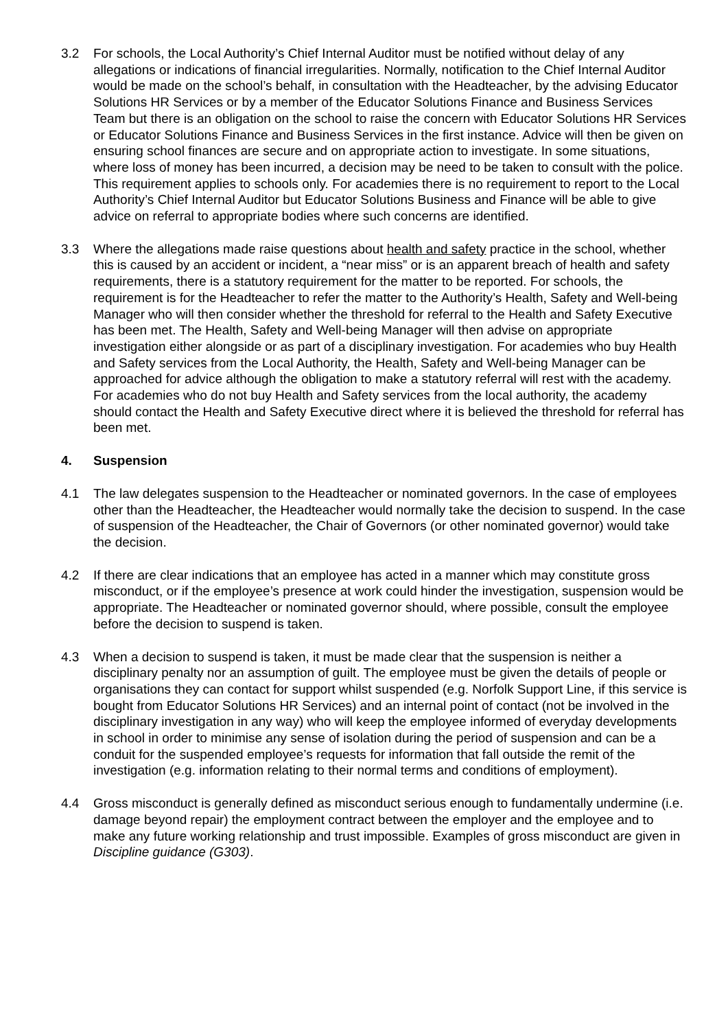3.2 For schools, the Local Authority’s Chief Internal Auditor must be notified without delay of any allegations or indications of financial irregularities. Normally, notification to the Chief Internal Auditor would be made on the school’s behalf, in consultation with the Headteacher, by the advising Educator Solutions HR Services or by a member of the Educator Solutions Finance and Business Services Team but there is an obligation on the school to raise the concern with Educator Solutions HR Services or Educator Solutions Finance and Business Services in the first instance. Advice will then be given on ensuring school finances are secure and on appropriate action to investigate. In some situations, where loss of money has been incurred, a decision may be need to be taken to consult with the police. This requirement applies to schools only. For academies there is no requirement to report to the Local Authority’s Chief Internal Auditor but Educator Solutions Business and Finance will be able to give advice on referral to appropriate bodies where such concerns are identified.
3.3 Where the allegations made raise questions about health and safety practice in the school, whether this is caused by an accident or incident, a “near miss” or is an apparent breach of health and safety requirements, there is a statutory requirement for the matter to be reported. For schools, the requirement is for the Headteacher to refer the matter to the Authority’s Health, Safety and Well-being Manager who will then consider whether the threshold for referral to the Health and Safety Executive has been met. The Health, Safety and Well-being Manager will then advise on appropriate investigation either alongside or as part of a disciplinary investigation. For academies who buy Health and Safety services from the Local Authority, the Health, Safety and Well-being Manager can be approached for advice although the obligation to make a statutory referral will rest with the academy. For academies who do not buy Health and Safety services from the local authority, the academy should contact the Health and Safety Executive direct where it is believed the threshold for referral has been met.
4. Suspension
4.1 The law delegates suspension to the Headteacher or nominated governors. In the case of employees other than the Headteacher, the Headteacher would normally take the decision to suspend. In the case of suspension of the Headteacher, the Chair of Governors (or other nominated governor) would take the decision.
4.2 If there are clear indications that an employee has acted in a manner which may constitute gross misconduct, or if the employee’s presence at work could hinder the investigation, suspension would be appropriate. The Headteacher or nominated governor should, where possible, consult the employee before the decision to suspend is taken.
4.3 When a decision to suspend is taken, it must be made clear that the suspension is neither a disciplinary penalty nor an assumption of guilt. The employee must be given the details of people or organisations they can contact for support whilst suspended (e.g. Norfolk Support Line, if this service is bought from Educator Solutions HR Services) and an internal point of contact (not be involved in the disciplinary investigation in any way) who will keep the employee informed of everyday developments in school in order to minimise any sense of isolation during the period of suspension and can be a conduit for the suspended employee’s requests for information that fall outside the remit of the investigation (e.g. information relating to their normal terms and conditions of employment).
4.4 Gross misconduct is generally defined as misconduct serious enough to fundamentally undermine (i.e. damage beyond repair) the employment contract between the employer and the employee and to make any future working relationship and trust impossible. Examples of gross misconduct are given in Discipline guidance (G303).